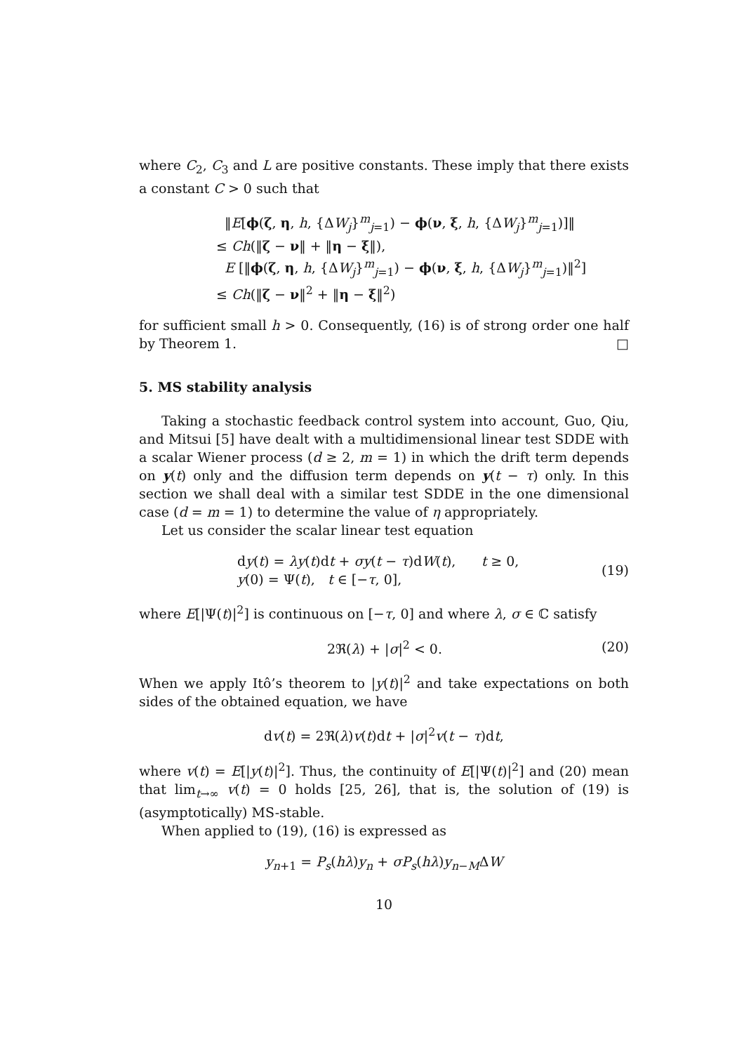where C<sub>2</sub>, C<sub>3</sub> and L are positive constants. These imply that there exists a constant C > 0 such that
‖E[ϕ(ζ, η, h, {ΔW<sub>j</sub>}<sup>m</sup><sub>j=1</sub>) − ϕ(ν, ξ, h, {ΔW<sub>j</sub>}<sup>m</sup><sub>j=1</sub>)]‖
≤ Ch(‖ζ − ν‖ + ‖η − ξ‖),
E [‖ϕ(ζ, η, h, {ΔW<sub>j</sub>}<sup>m</sup><sub>j=1</sub>) − ϕ(ν, ξ, h, {ΔW<sub>j</sub>}<sup>m</sup><sub>j=1</sub>)‖<sup>2</sup>]
≤ Ch(‖ζ − ν‖<sup>2</sup> + ‖η − ξ‖<sup>2</sup>)
for sufficient small h > 0. Consequently, (16) is of strong order one half by Theorem 1. □
5. MS stability analysis
Taking a stochastic feedback control system into account, Guo, Qiu, and Mitsui [5] have dealt with a multidimensional linear test SDDE with a scalar Wiener process (d ≥ 2, m = 1) in which the drift term depends on y(t) only and the diffusion term depends on y(t − τ) only. In this section we shall deal with a similar test SDDE in the one dimensional case (d = m = 1) to determine the value of η appropriately.
Let us consider the scalar linear test equation
dy(t) = λy(t)dt + σy(t − τ)dW(t), t ≥ 0,
y(0) = Ψ(t), t ∈ [−τ, 0],
(19)
where E[|Ψ(t)|<sup>2</sup>] is continuous on [−τ, 0] and where λ, σ ∈ ℂ satisfy
2ℜ(λ) + |σ|<sup>2</sup> < 0. (20)
When we apply Itô’s theorem to |y(t)|<sup>2</sup> and take expectations on both sides of the obtained equation, we have
dv(t) = 2ℜ(λ)v(t)dt + |σ|<sup>2</sup>v(t − τ)dt,
where v(t) = E[|y(t)|<sup>2</sup>]. Thus, the continuity of E[|Ψ(t)|<sup>2</sup>] and (20) mean that lim<sub>t→∞</sub> v(t) = 0 holds [25, 26], that is, the solution of (19) is (asymptotically) MS-stable.
When applied to (19), (16) is expressed as
y<sub>n+1</sub> = P<sub>s</sub>(hλ)y<sub>n</sub> + σP<sub>s</sub>(hλ)y<sub>n−M</sub>ΔW
10